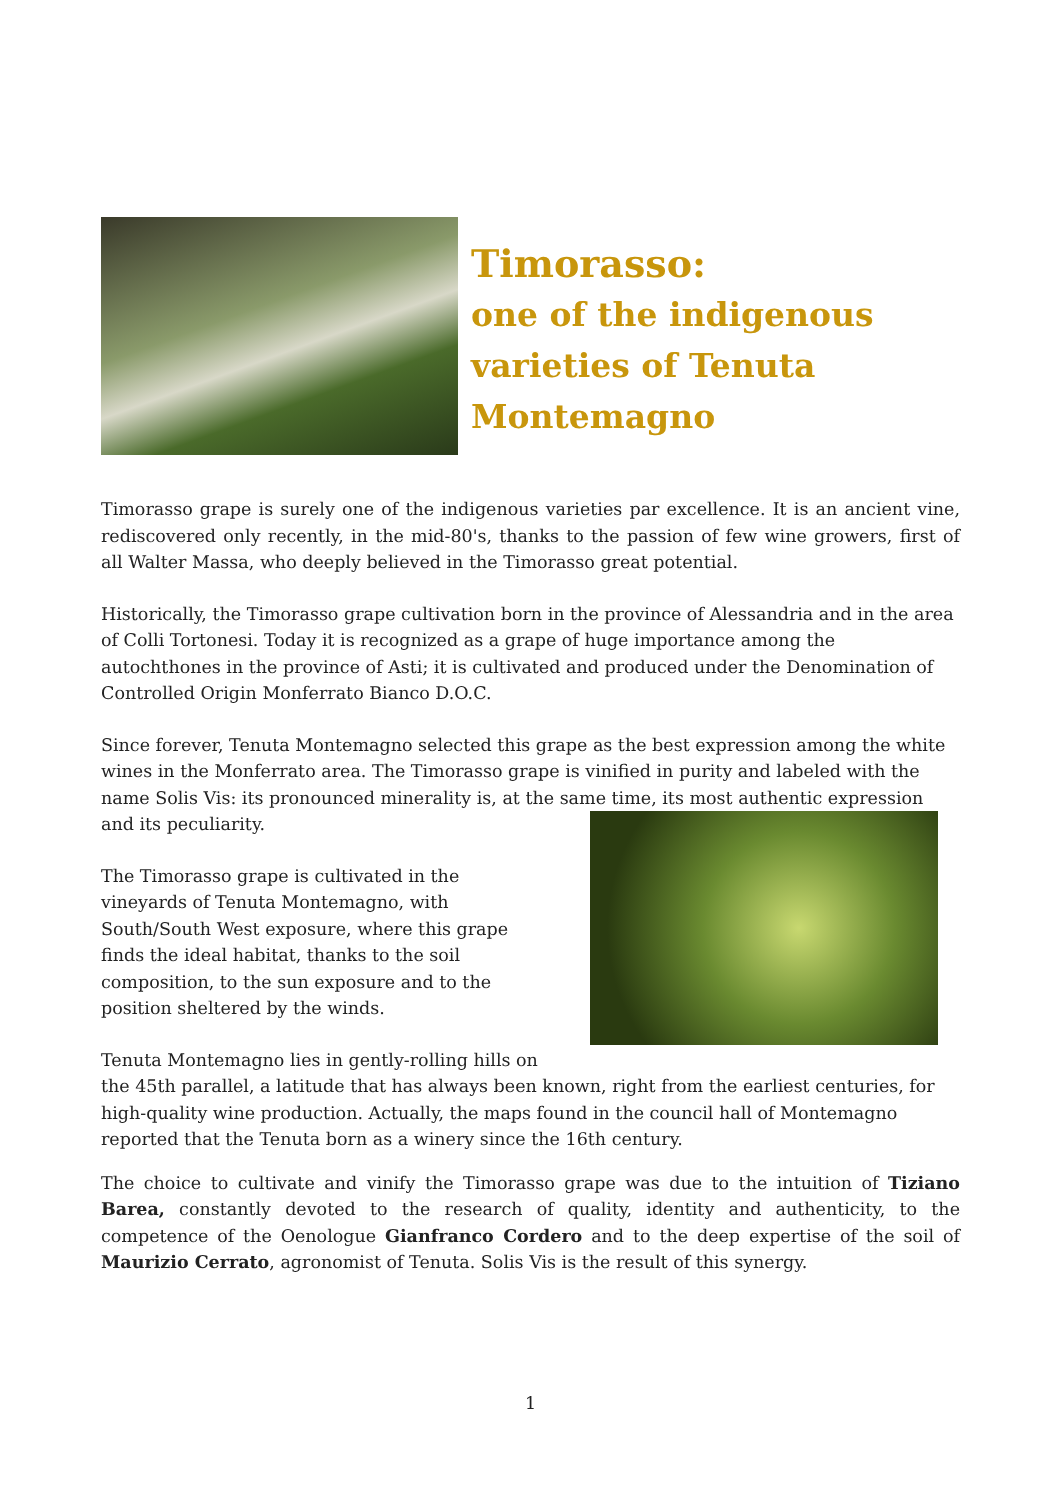Timorasso:
one of the indigenous
varieties of Tenuta
Montemagno
Timorasso grape is surely one of the indigenous varieties par excellence. It is an ancient vine, rediscovered only recently, in the mid-80's, thanks to the passion of few wine growers, first of all Walter Massa, who deeply believed in the Timorasso great potential.
Historically, the Timorasso grape cultivation born in the province of Alessandria and in the area of Colli Tortonesi. Today it is recognized as a grape of huge importance among the autochthones in the province of Asti; it is cultivated and produced under the Denomination of Controlled Origin Monferrato Bianco D.O.C.
Since forever, Tenuta Montemagno selected this grape as the best expression among the white wines in the Monferrato area. The Timorasso grape is vinified in purity and labeled with the name Solis Vis: its pronounced minerality is, at the same time, its most authentic expression and its peculiarity.
The Timorasso grape is cultivated in the
vineyards of Tenuta Montemagno, with
South/South West exposure, where this grape
finds the ideal habitat, thanks to the soil
composition, to the sun exposure and to the
position sheltered by the winds.
Tenuta Montemagno lies in gently-rolling hills on the 45th parallel, a latitude that has always been known, right from the earliest centuries, for high-quality wine production. Actually, the maps found in the council hall of Montemagno reported that the Tenuta born as a winery since the 16th century.
The choice to cultivate and vinify the Timorasso grape was due to the intuition of Tiziano Barea, constantly devoted to the research of quality, identity and authenticity, to the competence of the Oenologue Gianfranco Cordero and to the deep expertise of the soil of Maurizio Cerrato, agronomist of Tenuta. Solis Vis is the result of this synergy.
1